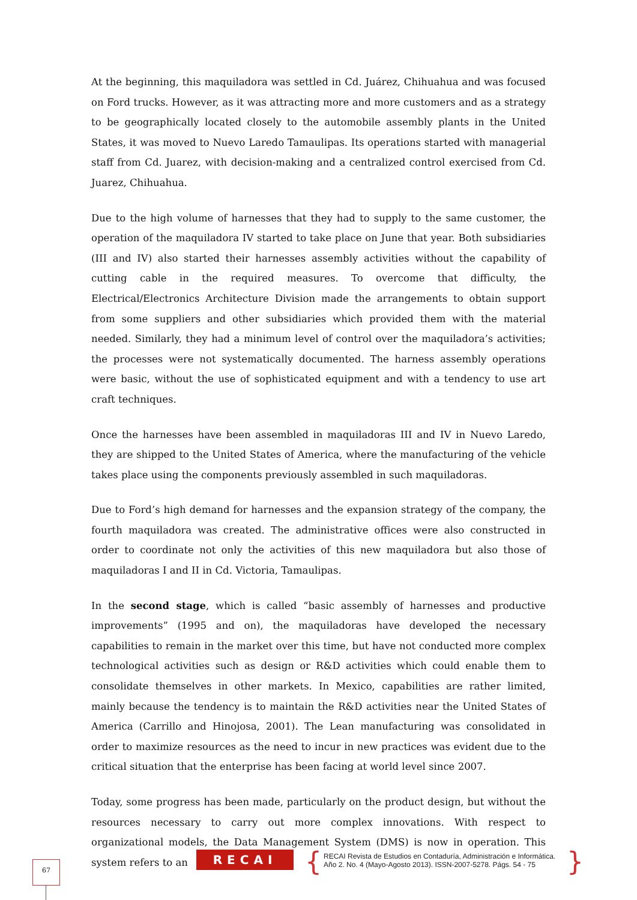At the beginning, this maquiladora was settled in Cd. Juárez, Chihuahua and was focused on Ford trucks. However, as it was attracting more and more customers and as a strategy to be geographically located closely to the automobile assembly plants in the United States, it was moved to Nuevo Laredo Tamaulipas. Its operations started with managerial staff from Cd. Juarez, with decision-making and a centralized control exercised from Cd. Juarez, Chihuahua.
Due to the high volume of harnesses that they had to supply to the same customer, the operation of the maquiladora IV started to take place on June that year. Both subsidiaries (III and IV) also started their harnesses assembly activities without the capability of cutting cable in the required measures. To overcome that difficulty, the Electrical/Electronics Architecture Division made the arrangements to obtain support from some suppliers and other subsidiaries which provided them with the material needed. Similarly, they had a minimum level of control over the maquiladora’s activities; the processes were not systematically documented. The harness assembly operations were basic, without the use of sophisticated equipment and with a tendency to use art craft techniques.
Once the harnesses have been assembled in maquiladoras III and IV in Nuevo Laredo, they are shipped to the United States of America, where the manufacturing of the vehicle takes place using the components previously assembled in such maquiladoras.
Due to Ford’s high demand for harnesses and the expansion strategy of the company, the fourth maquiladora was created. The administrative offices were also constructed in order to coordinate not only the activities of this new maquiladora but also those of maquiladoras I and II in Cd. Victoria, Tamaulipas.
In the second stage, which is called “basic assembly of harnesses and productive improvements” (1995 and on), the maquiladoras have developed the necessary capabilities to remain in the market over this time, but have not conducted more complex technological activities such as design or R&D activities which could enable them to consolidate themselves in other markets. In Mexico, capabilities are rather limited, mainly because the tendency is to maintain the R&D activities near the United States of America (Carrillo and Hinojosa, 2001). The Lean manufacturing was consolidated in order to maximize resources as the need to incur in new practices was evident due to the critical situation that the enterprise has been facing at world level since 2007.
Today, some progress has been made, particularly on the product design, but without the resources necessary to carry out more complex innovations. With respect to organizational models, the Data Management System (DMS) is now in operation. This system refers to an
67 RECAI {
RECAI Revista de Estudios en Contaduría, Administración e Informática.
Año 2. No. 4 (Mayo-Agosto 2013). ISSN-2007-5278. Págs. 54 - 75
}